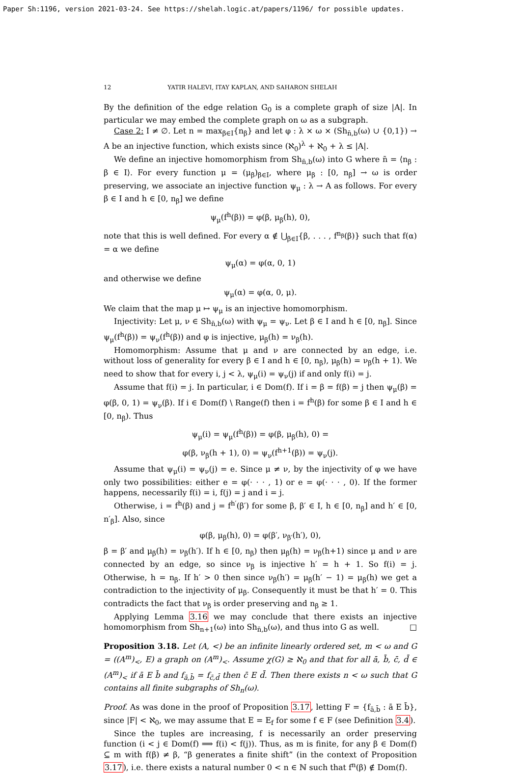Paper Sh:1196, version 2021-03-24. See https://shelah.logic.at/papers/1196/ for possible updates.
12 YATIR HALEVI, ITAY KAPLAN, AND SAHARON SHELAH
By the definition of the edge relation G<sub>0</sub> is a complete graph of size |A|. In particular we may embed the complete graph on ω as a subgraph.
Case 2: I ≠ ∅. Let n = max<sub>β∈I</sub>{n<sub>β</sub>} and let φ : λ × ω × (Sh<sub>n̄,b</sub>(ω) ∪ {0,1}) → A be an injective function, which exists since (ℵ<sub>0</sub>)<sup>λ</sup> + ℵ<sub>0</sub> + λ ≤ |A|.
We define an injective homomorphism from Sh<sub>n̄,b</sub>(ω) into G where n̄ = ⟨n<sub>β</sub> : β ∈ I⟩. For every function μ = (μ<sub>β</sub>)<sub>β∈I</sub>, where μ<sub>β</sub> : [0, n<sub>β</sub>] → ω is order preserving, we associate an injective function ψ<sub>μ</sub> : λ → A as follows. For every β ∈ I and h ∈ [0, n<sub>β</sub>] we define
ψ<sub>μ</sub>(f<sup>h</sup>(β)) = φ(β, μ<sub>β</sub>(h), 0),
note that this is well defined. For every α ∉ ⋃<sub>β∈I</sub>{β, . . . , f<sup>n<sub>β</sub></sup>(β)} such that f(α) = α we define
ψ<sub>μ</sub>(α) = φ(α, 0, 1)
and otherwise we define
ψ<sub>μ</sub>(α) = φ(α, 0, μ).
We claim that the map μ ↦ ψ<sub>μ</sub> is an injective homomorphism.
Injectivity: Let μ, ν ∈ Sh<sub>n̄,b</sub>(ω) with ψ<sub>μ</sub> = ψ<sub>ν</sub>. Let β ∈ I and h ∈ [0, n<sub>β</sub>]. Since ψ<sub>μ</sub>(f<sup>h</sup>(β)) = ψ<sub>ν</sub>(f<sup>h</sup>(β)) and φ is injective, μ<sub>β</sub>(h) = ν<sub>β</sub>(h).
Homomorphism: Assume that μ and ν are connected by an edge, i.e. without loss of generality for every β ∈ I and h ∈ [0, n<sub>β</sub>), μ<sub>β</sub>(h) = ν<sub>β</sub>(h + 1). We need to show that for every i, j < λ, ψ<sub>μ</sub>(i) = ψ<sub>ν</sub>(j) if and only f(i) = j.
Assume that f(i) = j. In particular, i ∈ Dom(f). If i = β = f(β) = j then ψ<sub>μ</sub>(β) = φ(β, 0, 1) = ψ<sub>ν</sub>(β). If i ∈ Dom(f) \ Range(f) then i = f<sup>h</sup>(β) for some β ∈ I and h ∈ [0, n<sub>β</sub>). Thus
ψ<sub>μ</sub>(i) = ψ<sub>μ</sub>(f<sup>h</sup>(β)) = φ(β, μ<sub>β</sub>(h), 0) =
φ(β, ν<sub>β</sub>(h + 1), 0) = ψ<sub>ν</sub>(f<sup>h+1</sup>(β)) = ψ<sub>ν</sub>(j).
Assume that ψ<sub>μ</sub>(i) = ψ<sub>ν</sub>(j) = e. Since μ ≠ ν, by the injectivity of φ we have only two possibilities: either e = φ(· · · , 1) or e = φ(· · · , 0). If the former happens, necessarily f(i) = i, f(j) = j and i = j.
Otherwise, i = f<sup>h</sup>(β) and j = f<sup>h′</sup>(β′) for some β, β′ ∈ I, h ∈ [0, n<sub>β</sub>] and h′ ∈ [0, n′<sub>β</sub>]. Also, since
φ(β, μ<sub>β</sub>(h), 0) = φ(β′, ν<sub>β′</sub>(h′), 0),
β = β′ and μ<sub>β</sub>(h) = ν<sub>β</sub>(h′). If h ∈ [0, n<sub>β</sub>) then μ<sub>β</sub>(h) = ν<sub>β</sub>(h+1) since μ and ν are connected by an edge, so since ν<sub>β</sub> is injective h′ = h + 1. So f(i) = j. Otherwise, h = n<sub>β</sub>. If h′ > 0 then since ν<sub>β</sub>(h′) = μ<sub>β</sub>(h′ − 1) = μ<sub>β</sub>(h) we get a contradiction to the injectivity of μ<sub>β</sub>. Consequently it must be that h′ = 0. This contradicts the fact that ν<sub>β</sub> is order preserving and n<sub>β</sub> ≥ 1.
Applying Lemma 3.16 we may conclude that there exists an injective homomorphism from Sh<sub>n+1</sub>(ω) into Sh<sub>n̄,b</sub>(ω), and thus into G as well. □
Proposition 3.18. Let (A, <) be an infinite linearly ordered set, m < ω and G = ((A<sup>m</sup>)<sub><</sub>, E) a graph on (A<sup>m</sup>)<sub><</sub>. Assume χ(G) ≥ ℵ<sub>0</sub> and that for all ā, b̄, c̄, d̄ ∈ (A<sup>m</sup>)<sub><</sub> if ā E b̄ and f<sub>ā,b̄</sub> = f<sub>c̄,d̄</sub> then c̄ E d̄. Then there exists n < ω such that G contains all finite subgraphs of Sh<sub>n</sub>(ω).
Proof. As was done in the proof of Proposition 3.17, letting F = {f<sub>ā,b̄</sub> : ā E b̄}, since |F| < ℵ<sub>0</sub>, we may assume that E = E<sub>f</sub> for some f ∈ F (see Definition 3.4).
Since the tuples are increasing, f is necessarily an order preserving function (i < j ∈ Dom(f) ⟹ f(i) < f(j)). Thus, as m is finite, for any β ∈ Dom(f) ⊆ m with f(β) ≠ β, “β generates a finite shift” (in the context of Proposition 3.17), i.e. there exists a natural number 0 < n ∈ ℕ such that f<sup>n</sup>(β) ∉ Dom(f).